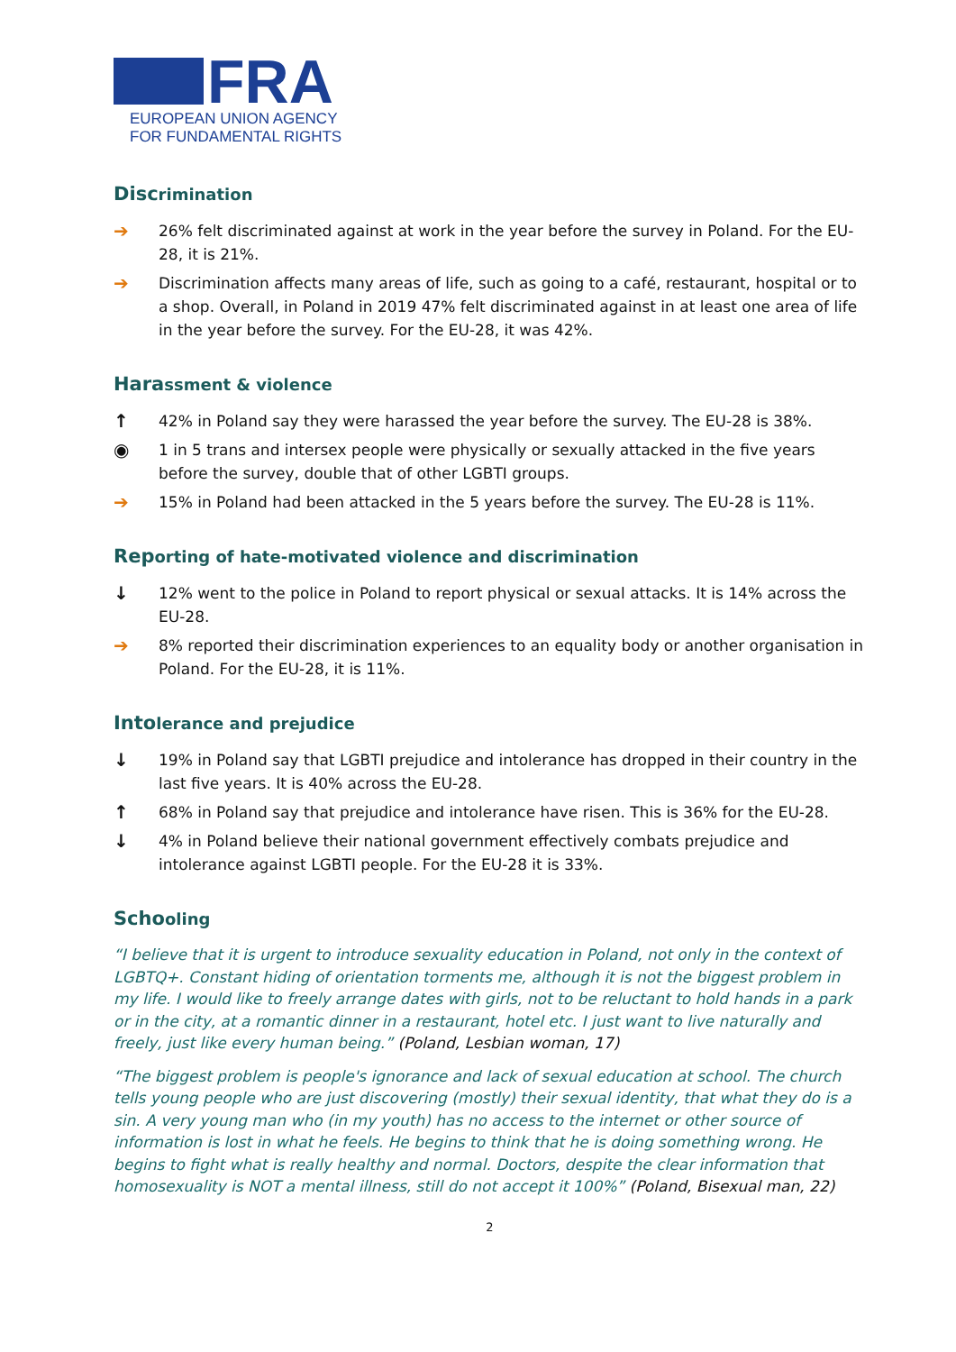FRA
EUROPEAN UNION AGENCY
FOR FUNDAMENTAL RIGHTS
Discrimination
➔
26% felt discriminated against at work in the year before the survey in Poland. For the EU-28, it is 21%.
➔
Discrimination affects many areas of life, such as going to a café, restaurant, hospital or to a shop. Overall, in Poland in 2019 47% felt discriminated against in at least one area of life in the year before the survey. For the EU-28, it was 42%.
Harassment & violence
↑
42% in Poland say they were harassed the year before the survey. The EU-28 is 38%.
◉
1 in 5 trans and intersex people were physically or sexually attacked in the five years before the survey, double that of other LGBTI groups.
➔
15% in Poland had been attacked in the 5 years before the survey. The EU-28 is 11%.
Reporting of hate-motivated violence and discrimination
↓
12% went to the police in Poland to report physical or sexual attacks. It is 14% across the EU-28.
➔
8% reported their discrimination experiences to an equality body or another organisation in Poland. For the EU-28, it is 11%.
Intolerance and prejudice
↓
19% in Poland say that LGBTI prejudice and intolerance has dropped in their country in the last five years. It is 40% across the EU-28.
↑
68% in Poland say that prejudice and intolerance have risen. This is 36% for the EU-28.
↓
4% in Poland believe their national government effectively combats prejudice and intolerance against LGBTI people. For the EU-28 it is 33%.
Schooling
“I believe that it is urgent to introduce sexuality education in Poland, not only in the context of LGBTQ+. Constant hiding of orientation torments me, although it is not the biggest problem in my life. I would like to freely arrange dates with girls, not to be reluctant to hold hands in a park or in the city, at a romantic dinner in a restaurant, hotel etc. I just want to live naturally and freely, just like every human being.” (Poland, Lesbian woman, 17)
“The biggest problem is people's ignorance and lack of sexual education at school. The church tells young people who are just discovering (mostly) their sexual identity, that what they do is a sin. A very young man who (in my youth) has no access to the internet or other source of information is lost in what he feels. He begins to think that he is doing something wrong. He begins to fight what is really healthy and normal. Doctors, despite the clear information that homosexuality is NOT a mental illness, still do not accept it 100%” (Poland, Bisexual man, 22)
2